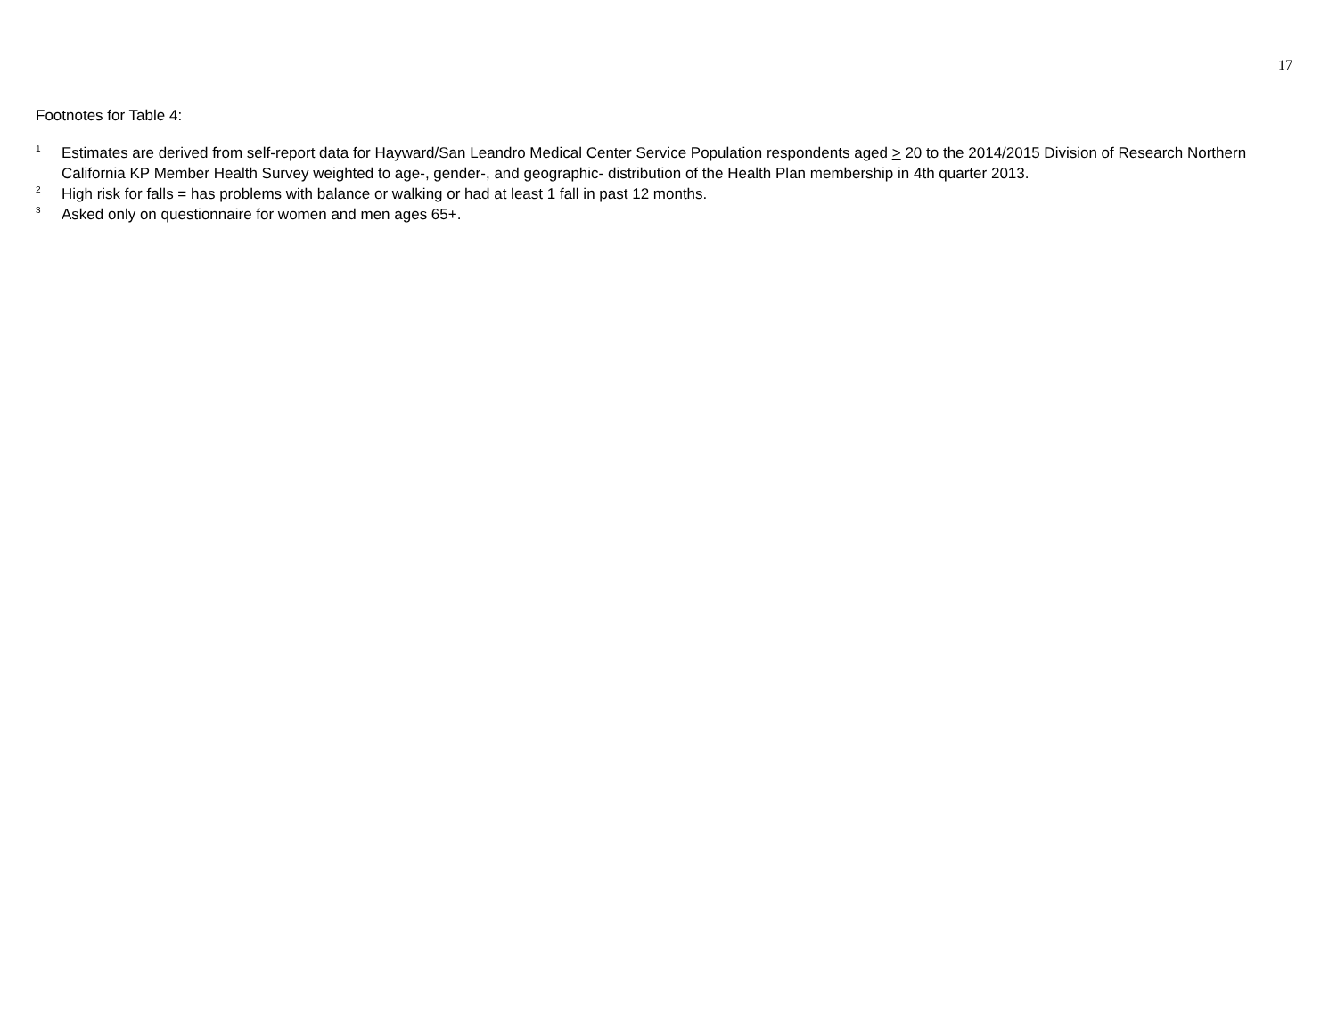17
Footnotes for Table 4:
<sup>1</sup> Estimates are derived from self-report data for Hayward/San Leandro Medical Center Service Population respondents aged > 20 to the 2014/2015 Division of Research Northern California KP Member Health Survey weighted to age-, gender-, and geographic- distribution of the Health Plan membership in 4th quarter 2013.
<sup>2</sup> High risk for falls = has problems with balance or walking or had at least 1 fall in past 12 months.
<sup>3</sup> Asked only on questionnaire for women and men ages 65+.